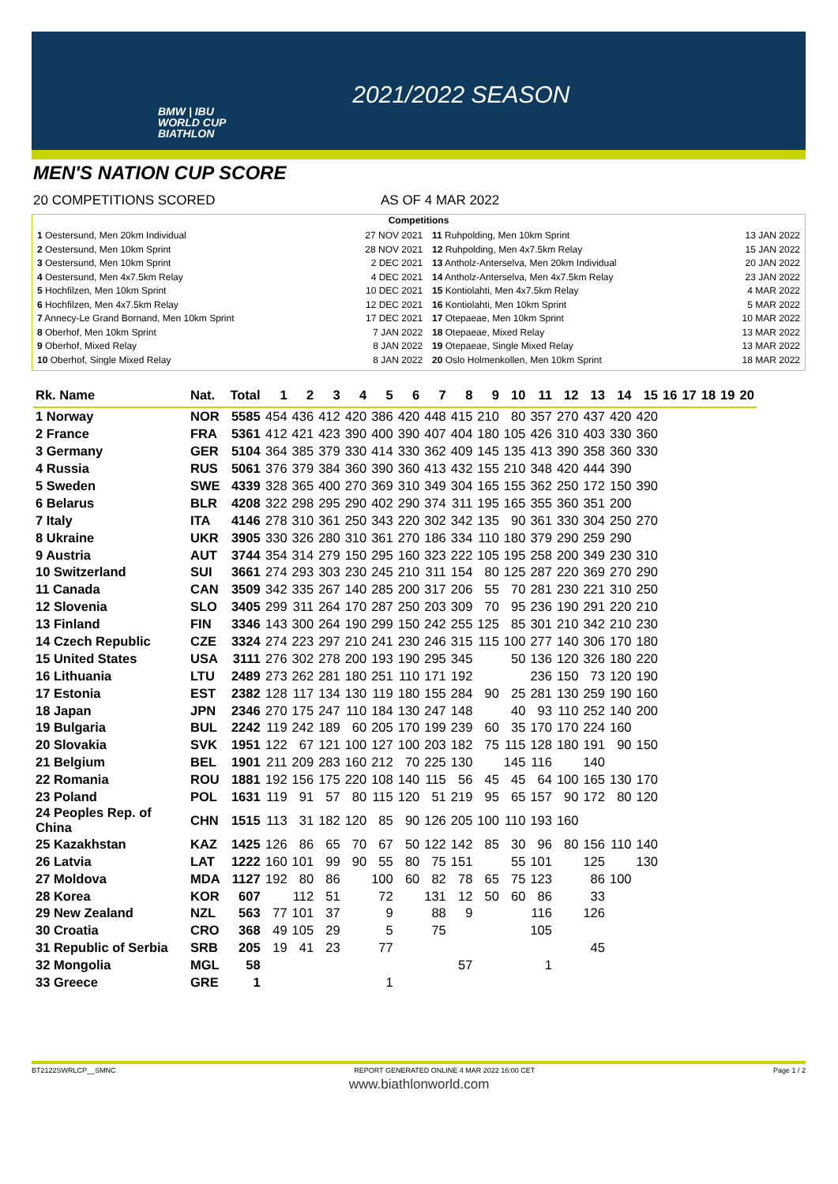BMW | IBU
WORLD CUP
BIATHLON
2021/2022 SEASON
MEN'S NATION CUP SCORE
20 COMPETITIONS SCORED AS OF 4 MAR 2022
Competitions
| 1 Oestersund, Men 20km Individual | 27 NOV 2021 | 11 Ruhpolding, Men 10km Sprint | 13 JAN 2022 |
| 2 Oestersund, Men 10km Sprint | 28 NOV 2021 | 12 Ruhpolding, Men 4x7.5km Relay | 15 JAN 2022 |
| 3 Oestersund, Men 10km Sprint | 2 DEC 2021 | 13 Antholz-Anterselva, Men 20km Individual | 20 JAN 2022 |
| 4 Oestersund, Men 4x7.5km Relay | 4 DEC 2021 | 14 Antholz-Anterselva, Men 4x7.5km Relay | 23 JAN 2022 |
| 5 Hochfilzen, Men 10km Sprint | 10 DEC 2021 | 15 Kontiolahti, Men 4x7.5km Relay | 4 MAR 2022 |
| 6 Hochfilzen, Men 4x7.5km Relay | 12 DEC 2021 | 16 Kontiolahti, Men 10km Sprint | 5 MAR 2022 |
| 7 Annecy-Le Grand Bornand, Men 10km Sprint | 17 DEC 2021 | 17 Otepaeae, Men 10km Sprint | 10 MAR 2022 |
| 8 Oberhof, Men 10km Sprint | 7 JAN 2022 | 18 Otepaeae, Mixed Relay | 13 MAR 2022 |
| 9 Oberhof, Mixed Relay | 8 JAN 2022 | 19 Otepaeae, Single Mixed Relay | 13 MAR 2022 |
| 10 Oberhof, Single Mixed Relay | 8 JAN 2022 | 20 Oslo Holmenkollen, Men 10km Sprint | 18 MAR 2022 |
| Rk. Name | Nat. | Total | 1 | 2 | 3 | 4 | 5 | 6 | 7 | 8 | 9 | 10 | 11 | 12 | 13 | 14 | 15 | 16 | 17 | 18 | 19 | 20 |
| --- | --- | --- | --- | --- | --- | --- | --- | --- | --- | --- | --- | --- | --- | --- | --- | --- | --- | --- | --- | --- | --- | --- |
| 1 Norway | NOR | 5585 | 454 | 436 | 412 | 420 | 386 | 420 | 448 | 415 | 210 | 80 | 357 | 270 | 437 | 420 | 420 | | | | | |
| 2 France | FRA | 5361 | 412 | 421 | 423 | 390 | 400 | 390 | 407 | 404 | 180 | 105 | 426 | 310 | 403 | 330 | 360 | | | | | |
| 3 Germany | GER | 5104 | 364 | 385 | 379 | 330 | 414 | 330 | 362 | 409 | 145 | 135 | 413 | 390 | 358 | 360 | 330 | | | | | |
| 4 Russia | RUS | 5061 | 376 | 379 | 384 | 360 | 390 | 360 | 413 | 432 | 155 | 210 | 348 | 420 | 444 | 390 | | | | | | |
| 5 Sweden | SWE | 4339 | 328 | 365 | 400 | 270 | 369 | 310 | 349 | 304 | 165 | 155 | 362 | 250 | 172 | 150 | 390 | | | | | |
| 6 Belarus | BLR | 4208 | 322 | 298 | 295 | 290 | 402 | 290 | 374 | 311 | 195 | 165 | 355 | 360 | 351 | 200 | | | | | | |
| 7 Italy | ITA | 4146 | 278 | 310 | 361 | 250 | 343 | 220 | 302 | 342 | 135 | 90 | 361 | 330 | 304 | 250 | 270 | | | | | |
| 8 Ukraine | UKR | 3905 | 330 | 326 | 280 | 310 | 361 | 270 | 186 | 334 | 110 | 180 | 379 | 290 | 259 | 290 | | | | | | |
| 9 Austria | AUT | 3744 | 354 | 314 | 279 | 150 | 295 | 160 | 323 | 222 | 105 | 195 | 258 | 200 | 349 | 230 | 310 | | | | | |
| 10 Switzerland | SUI | 3661 | 274 | 293 | 303 | 230 | 245 | 210 | 311 | 154 | 80 | 125 | 287 | 220 | 369 | 270 | 290 | | | | | |
| 11 Canada | CAN | 3509 | 342 | 335 | 267 | 140 | 285 | 200 | 317 | 206 | 55 | 70 | 281 | 230 | 221 | 310 | 250 | | | | | |
| 12 Slovenia | SLO | 3405 | 299 | 311 | 264 | 170 | 287 | 250 | 203 | 309 | 70 | 95 | 236 | 190 | 291 | 220 | 210 | | | | | |
| 13 Finland | FIN | 3346 | 143 | 300 | 264 | 190 | 299 | 150 | 242 | 255 | 125 | 85 | 301 | 210 | 342 | 210 | 230 | | | | | |
| 14 Czech Republic | CZE | 3324 | 274 | 223 | 297 | 210 | 241 | 230 | 246 | 315 | 115 | 100 | 277 | 140 | 306 | 170 | 180 | | | | | |
| 15 United States | USA | 3111 | 276 | 302 | 278 | 200 | 193 | 190 | 295 | 345 | | 50 | 136 | 120 | 326 | 180 | 220 | | | | | |
| 16 Lithuania | LTU | 2489 | 273 | 262 | 281 | 180 | 251 | 110 | 171 | 192 | | | 236 | 150 | 73 | 120 | 190 | | | | | |
| 17 Estonia | EST | 2382 | 128 | 117 | 134 | 130 | 119 | 180 | 155 | 284 | 90 | 25 | 281 | 130 | 259 | 190 | 160 | | | | | |
| 18 Japan | JPN | 2346 | 270 | 175 | 247 | 110 | 184 | 130 | 247 | 148 | | 40 | 93 | 110 | 252 | 140 | 200 | | | | | |
| 19 Bulgaria | BUL | 2242 | 119 | 242 | 189 | 60 | 205 | 170 | 199 | 239 | 60 | 35 | 170 | 170 | 224 | 160 | | | | | | |
| 20 Slovakia | SVK | 1951 | 122 | 67 | 121 | 100 | 127 | 100 | 203 | 182 | 75 | 115 | 128 | 180 | 191 | 90 | 150 | | | | | |
| 21 Belgium | BEL | 1901 | 211 | 209 | 283 | 160 | 212 | 70 | 225 | 130 | | 145 | 116 | | 140 | | | | | | | |
| 22 Romania | ROU | 1881 | 192 | 156 | 175 | 220 | 108 | 140 | 115 | 56 | 45 | 45 | 64 | 100 | 165 | 130 | 170 | | | | | |
| 23 Poland | POL | 1631 | 119 | 91 | 57 | 80 | 115 | 120 | 51 | 219 | 95 | 65 | 157 | 90 | 172 | 80 | 120 | | | | | |
| 24 Peoples Rep. of China | CHN | 1515 | 113 | 31 | 182 | 120 | 85 | 90 | 126 | 205 | 100 | 110 | 193 | 160 | | | | | | | | |
| 25 Kazakhstan | KAZ | 1425 | 126 | 86 | 65 | 70 | 67 | 50 | 122 | 142 | 85 | 30 | 96 | 80 | 156 | 110 | 140 | | | | | |
| 26 Latvia | LAT | 1222 | 160 | 101 | 99 | 90 | 55 | 80 | 75 | 151 | | 55 | 101 | | 125 | | 130 | | | | | |
| 27 Moldova | MDA | 1127 | 192 | 80 | 86 | | 100 | 60 | 82 | 78 | 65 | 75 | 123 | | 86 | 100 | | | | | | |
| 28 Korea | KOR | 607 | | 112 | 51 | | 72 | | 131 | 12 | 50 | 60 | 86 | | 33 | | | | | | | |
| 29 New Zealand | NZL | 563 | 77 | 101 | 37 | | 9 | | 88 | 9 | | | 116 | | 126 | | | | | | | |
| 30 Croatia | CRO | 368 | 49 | 105 | 29 | | 5 | | 75 | | | | 105 | | | | | | | | | |
| 31 Republic of Serbia | SRB | 205 | 19 | 41 | 23 | | 77 | | | | | | | | 45 | | | | | | | |
| 32 Mongolia | MGL | 58 | | | | | | | | 57 | | | 1 | | | | | | | | | |
| 33 Greece | GRE | 1 | | | | | 1 | | | | | | | | | | | | | | | |
BT2122SWRLCP__SMNC REPORT GENERATED ONLINE 4 MAR 2022 16:00 CET Page 1 / 2
www.biathlonworld.com